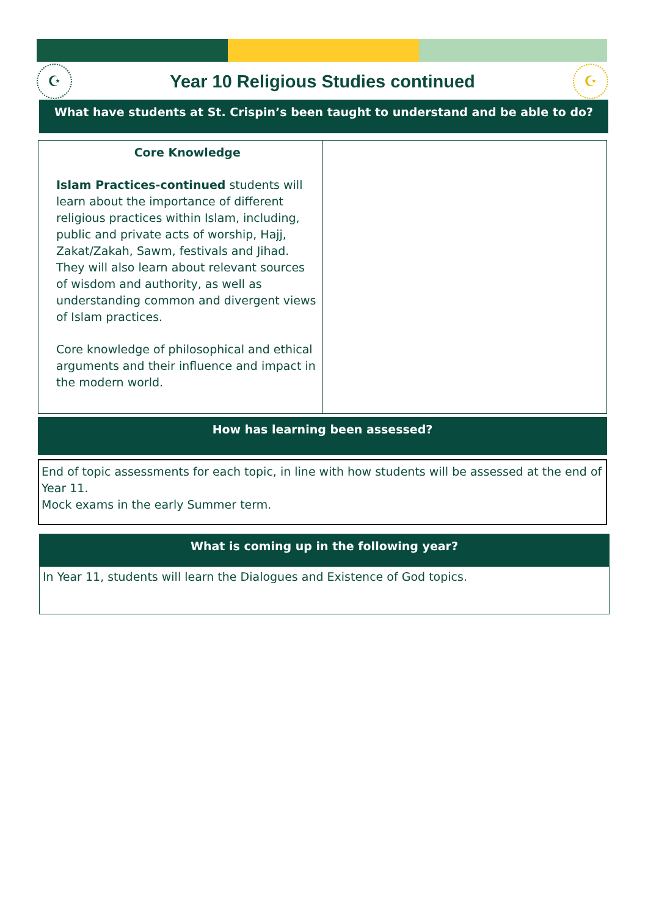☪
Year 10 Religious Studies continued
☪
What have students at St. Crispin’s been taught to understand and be able to do?
| Core Knowledge Islam Practices-continued students will learn about the importance of different religious practices within Islam, including, public and private acts of worship, Hajj, Zakat/Zakah, Sawm, festivals and Jihad. They will also learn about relevant sources of wisdom and authority, as well as understanding common and divergent views of Islam practices. Core knowledge of philosophical and ethical arguments and their influence and impact in the modern world. | |
How has learning been assessed?
End of topic assessments for each topic, in line with how students will be assessed at the end of Year 11.
Mock exams in the early Summer term.
What is coming up in the following year?
In Year 11, students will learn the Dialogues and Existence of God topics.